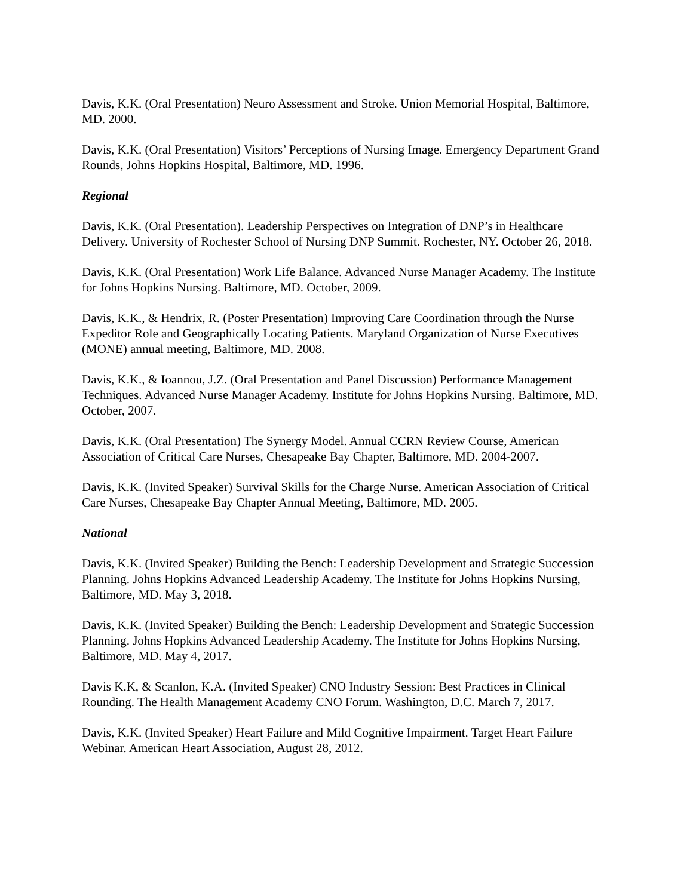Davis, K.K. (Oral Presentation) Neuro Assessment and Stroke. Union Memorial Hospital, Baltimore, MD. 2000.
Davis, K.K. (Oral Presentation) Visitors’ Perceptions of Nursing Image. Emergency Department Grand Rounds, Johns Hopkins Hospital, Baltimore, MD. 1996.
Regional
Davis, K.K. (Oral Presentation). Leadership Perspectives on Integration of DNP’s in Healthcare Delivery. University of Rochester School of Nursing DNP Summit. Rochester, NY. October 26, 2018.
Davis, K.K. (Oral Presentation) Work Life Balance. Advanced Nurse Manager Academy. The Institute for Johns Hopkins Nursing. Baltimore, MD. October, 2009.
Davis, K.K., & Hendrix, R. (Poster Presentation) Improving Care Coordination through the Nurse Expeditor Role and Geographically Locating Patients. Maryland Organization of Nurse Executives (MONE) annual meeting, Baltimore, MD. 2008.
Davis, K.K., & Ioannou, J.Z. (Oral Presentation and Panel Discussion) Performance Management Techniques. Advanced Nurse Manager Academy. Institute for Johns Hopkins Nursing. Baltimore, MD. October, 2007.
Davis, K.K. (Oral Presentation) The Synergy Model. Annual CCRN Review Course, American Association of Critical Care Nurses, Chesapeake Bay Chapter, Baltimore, MD. 2004-2007.
Davis, K.K. (Invited Speaker) Survival Skills for the Charge Nurse. American Association of Critical Care Nurses, Chesapeake Bay Chapter Annual Meeting, Baltimore, MD. 2005.
National
Davis, K.K. (Invited Speaker) Building the Bench: Leadership Development and Strategic Succession Planning. Johns Hopkins Advanced Leadership Academy. The Institute for Johns Hopkins Nursing, Baltimore, MD. May 3, 2018.
Davis, K.K. (Invited Speaker) Building the Bench: Leadership Development and Strategic Succession Planning. Johns Hopkins Advanced Leadership Academy. The Institute for Johns Hopkins Nursing, Baltimore, MD. May 4, 2017.
Davis K.K, & Scanlon, K.A. (Invited Speaker) CNO Industry Session: Best Practices in Clinical Rounding. The Health Management Academy CNO Forum. Washington, D.C. March 7, 2017.
Davis, K.K. (Invited Speaker) Heart Failure and Mild Cognitive Impairment. Target Heart Failure Webinar. American Heart Association, August 28, 2012.